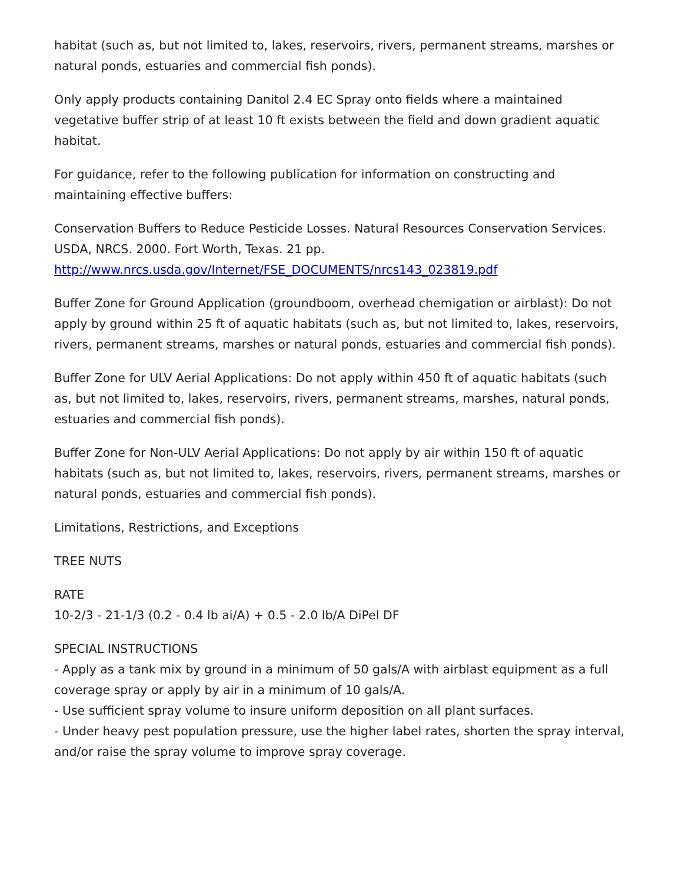habitat (such as, but not limited to, lakes, reservoirs, rivers, permanent streams, marshes or natural ponds, estuaries and commercial fish ponds).
Only apply products containing Danitol 2.4 EC Spray onto fields where a maintained vegetative buffer strip of at least 10 ft exists between the field and down gradient aquatic habitat.
For guidance, refer to the following publication for information on constructing and maintaining effective buffers:
Conservation Buffers to Reduce Pesticide Losses. Natural Resources Conservation Services. USDA, NRCS. 2000. Fort Worth, Texas. 21 pp.
http://www.nrcs.usda.gov/Internet/FSE_DOCUMENTS/nrcs143_023819.pdf
Buffer Zone for Ground Application (groundboom, overhead chemigation or airblast): Do not apply by ground within 25 ft of aquatic habitats (such as, but not limited to, lakes, reservoirs, rivers, permanent streams, marshes or natural ponds, estuaries and commercial fish ponds).
Buffer Zone for ULV Aerial Applications: Do not apply within 450 ft of aquatic habitats (such as, but not limited to, lakes, reservoirs, rivers, permanent streams, marshes, natural ponds, estuaries and commercial fish ponds).
Buffer Zone for Non-ULV Aerial Applications: Do not apply by air within 150 ft of aquatic habitats (such as, but not limited to, lakes, reservoirs, rivers, permanent streams, marshes or natural ponds, estuaries and commercial fish ponds).
Limitations, Restrictions, and Exceptions
TREE NUTS
RATE
10-2/3 - 21-1/3 (0.2 - 0.4 lb ai/A) + 0.5 - 2.0 lb/A DiPel DF
SPECIAL INSTRUCTIONS
- Apply as a tank mix by ground in a minimum of 50 gals/A with airblast equipment as a full coverage spray or apply by air in a minimum of 10 gals/A.
- Use sufficient spray volume to insure uniform deposition on all plant surfaces.
- Under heavy pest population pressure, use the higher label rates, shorten the spray interval, and/or raise the spray volume to improve spray coverage.